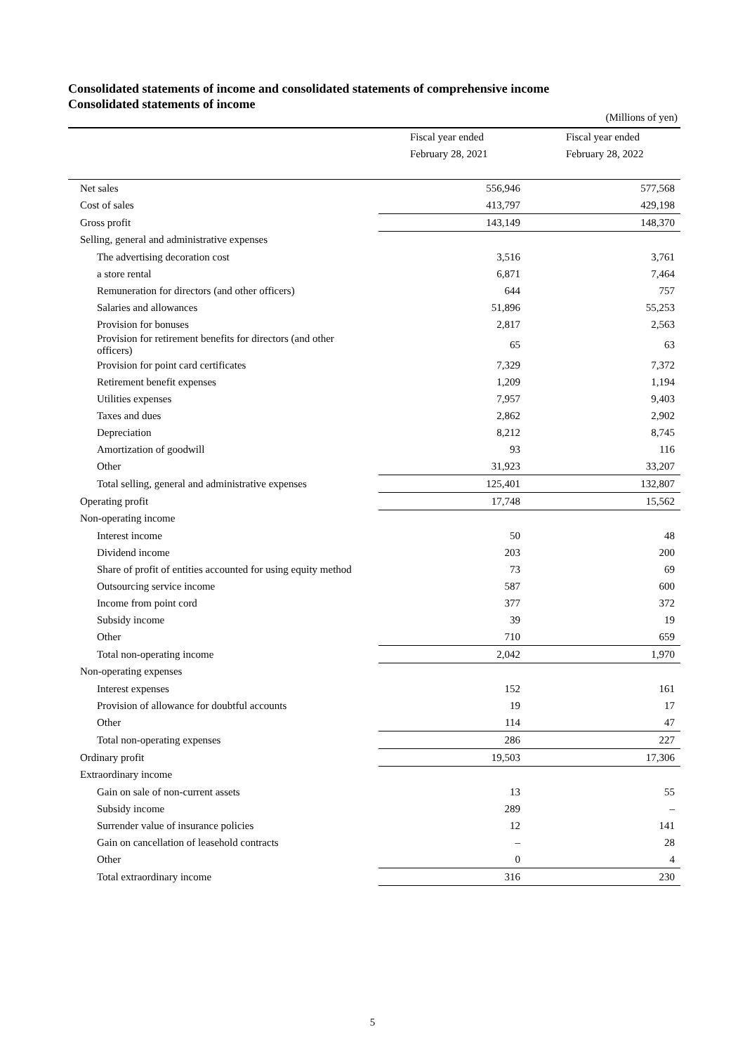Consolidated statements of income and consolidated statements of comprehensive income
Consolidated statements of income
(Millions of yen)
| | Fiscal year ended February 28, 2021 | Fiscal year ended February 28, 2022 |
| Net sales | 556,946 | 577,568 |
| Cost of sales | 413,797 | 429,198 |
| Gross profit | 143,149 | 148,370 |
| Selling, general and administrative expenses | | |
| The advertising decoration cost | 3,516 | 3,761 |
| a store rental | 6,871 | 7,464 |
| Remuneration for directors (and other officers) | 644 | 757 |
| Salaries and allowances | 51,896 | 55,253 |
| Provision for bonuses | 2,817 | 2,563 |
| Provision for retirement benefits for directors (and other officers) | 65 | 63 |
| Provision for point card certificates | 7,329 | 7,372 |
| Retirement benefit expenses | 1,209 | 1,194 |
| Utilities expenses | 7,957 | 9,403 |
| Taxes and dues | 2,862 | 2,902 |
| Depreciation | 8,212 | 8,745 |
| Amortization of goodwill | 93 | 116 |
| Other | 31,923 | 33,207 |
| Total selling, general and administrative expenses | 125,401 | 132,807 |
| Operating profit | 17,748 | 15,562 |
| Non-operating income | | |
| Interest income | 50 | 48 |
| Dividend income | 203 | 200 |
| Share of profit of entities accounted for using equity method | 73 | 69 |
| Outsourcing service income | 587 | 600 |
| Income from point cord | 377 | 372 |
| Subsidy income | 39 | 19 |
| Other | 710 | 659 |
| Total non-operating income | 2,042 | 1,970 |
| Non-operating expenses | | |
| Interest expenses | 152 | 161 |
| Provision of allowance for doubtful accounts | 19 | 17 |
| Other | 114 | 47 |
| Total non-operating expenses | 286 | 227 |
| Ordinary profit | 19,503 | 17,306 |
| Extraordinary income | | |
| Gain on sale of non-current assets | 13 | 55 |
| Subsidy income | 289 | – |
| Surrender value of insurance policies | 12 | 141 |
| Gain on cancellation of leasehold contracts | – | 28 |
| Other | 0 | 4 |
| Total extraordinary income | 316 | 230 |
5